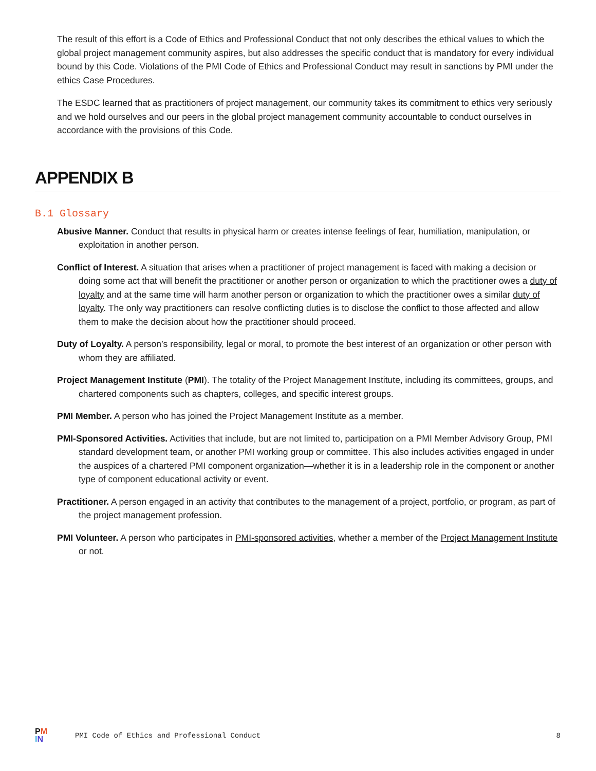The result of this effort is a Code of Ethics and Professional Conduct that not only describes the ethical values to which the global project management community aspires, but also addresses the specific conduct that is mandatory for every individual bound by this Code. Violations of the PMI Code of Ethics and Professional Conduct may result in sanctions by PMI under the ethics Case Procedures.
The ESDC learned that as practitioners of project management, our community takes its commitment to ethics very seriously and we hold ourselves and our peers in the global project management community accountable to conduct ourselves in accordance with the provisions of this Code.
APPENDIX B
B.1 Glossary
Abusive Manner. Conduct that results in physical harm or creates intense feelings of fear, humiliation, manipulation, or exploitation in another person.
Conflict of Interest. A situation that arises when a practitioner of project management is faced with making a decision or doing some act that will benefit the practitioner or another person or organization to which the practitioner owes a duty of loyalty and at the same time will harm another person or organization to which the practitioner owes a similar duty of loyalty. The only way practitioners can resolve conflicting duties is to disclose the conflict to those affected and allow them to make the decision about how the practitioner should proceed.
Duty of Loyalty. A person’s responsibility, legal or moral, to promote the best interest of an organization or other person with whom they are affiliated.
Project Management Institute (PMI). The totality of the Project Management Institute, including its committees, groups, and chartered components such as chapters, colleges, and specific interest groups.
PMI Member. A person who has joined the Project Management Institute as a member.
PMI-Sponsored Activities. Activities that include, but are not limited to, participation on a PMI Member Advisory Group, PMI standard development team, or another PMI working group or committee. This also includes activities engaged in under the auspices of a chartered PMI component organization—whether it is in a leadership role in the component or another type of component educational activity or event.
Practitioner. A person engaged in an activity that contributes to the management of a project, portfolio, or program, as part of the project management profession.
PMI Volunteer. A person who participates in PMI-sponsored activities, whether a member of the Project Management Institute or not.
PM
IN
PMI Code of Ethics and Professional Conduct 8